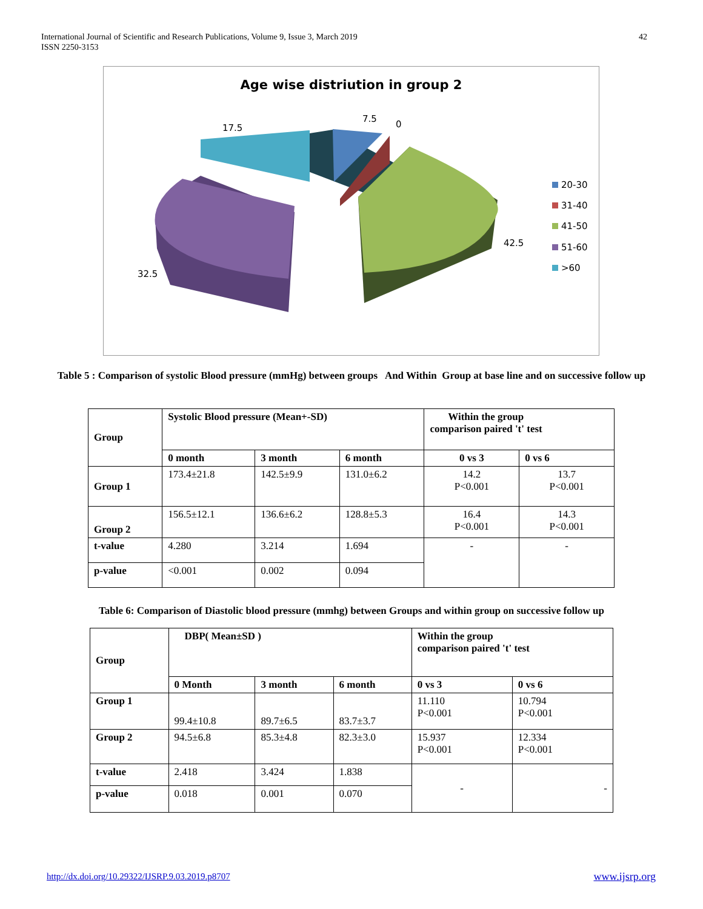International Journal of Scientific and Research Publications, Volume 9, Issue 3, March 2019
ISSN 2250-3153
42
Age wise distriution in group 2
17.5
7.5
0
42.5
32.5
20-30
31-40
41-50
51-60
>60
Table 5 : Comparison of systolic Blood pressure (mmHg) between groups And Within Group at base line and on successive follow up
| Group | Systolic Blood pressure (Mean+-SD) | | | Within the group comparison paired 't' test | |
| --- | --- | --- | --- | --- | --- |
| | 0 month | 3 month | 6 month | 0 vs 3 | 0 vs 6 |
| Group 1 | 173.4±21.8 | 142.5±9.9 | 131.0±6.2 | 14.2 P<0.001 | 13.7 P<0.001 |
| Group 2 | 156.5±12.1 | 136.6±6.2 | 128.8±5.3 | 16.4 P<0.001 | 14.3 P<0.001 |
| t-value | 4.280 | 3.214 | 1.694 | - | - |
| p-value | <0.001 | 0.002 | 0.094 | | |
Table 6: Comparison of Diastolic blood pressure (mmhg) between Groups and within group on successive follow up
| Group | DBP( Mean±SD ) | | | Within the group comparison paired 't' test | |
| --- | --- | --- | --- | --- | --- |
| | 0 Month | 3 month | 6 month | 0 vs 3 | 0 vs 6 |
| Group 1 | 99.4±10.8 | 89.7±6.5 | 83.7±3.7 | 11.110 P<0.001 | 10.794 P<0.001 |
| Group 2 | 94.5±6.8 | 85.3±4.8 | 82.3±3.0 | 15.937 P<0.001 | 12.334 P<0.001 |
| t-value | 2.418 | 3.424 | 1.838 | - | - |
| p-value | 0.018 | 0.001 | 0.070 | | |
http://dx.doi.org/10.29322/IJSRP.9.03.2019.p8707 www.ijsrp.org